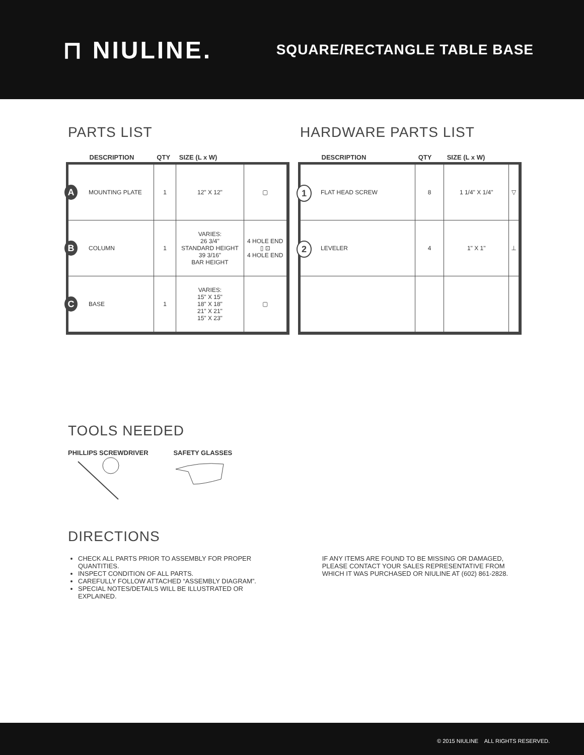⊓ NIULINE.
SQUARE/RECTANGLE TABLE BASE
PARTS LIST
| DESCRIPTION | QTY | SIZE (L x W) | |
| --- | --- | --- | --- |
| A MOUNTING PLATE | 1 | 12" X 12" | ▢ |
| B COLUMN | 1 | VARIES: 26 3/4" STANDARD HEIGHT 39 3/16" BAR HEIGHT | 4 HOLE END ▯ ⊡ 4 HOLE END |
| C BASE | 1 | VARIES: 15" X 15" 18" X 18" 21" X 21" 15" X 23" | ▢ |
HARDWARE PARTS LIST
| DESCRIPTION | QTY | SIZE (L x W) | |
| --- | --- | --- | --- |
| 1 FLAT HEAD SCREW | 8 | 1 1/4" X 1/4" | ▽ |
| 2 LEVELER | 4 | 1" X 1" | ⊥ |
TOOLS NEEDED
PHILLIPS SCREWDRIVER
SAFETY GLASSES
DIRECTIONS
CHECK ALL PARTS PRIOR TO ASSEMBLY FOR PROPER QUANTITIES.
INSPECT CONDITION OF ALL PARTS.
CAREFULLY FOLLOW ATTACHED “ASSEMBLY DIAGRAM”.
SPECIAL NOTES/DETAILS WILL BE ILLUSTRATED OR EXPLAINED.
IF ANY ITEMS ARE FOUND TO BE MISSING OR DAMAGED, PLEASE CONTACT YOUR SALES REPRESENTATIVE FROM WHICH IT WAS PURCHASED OR NIULINE AT (602) 861-2828.
© 2015 NIULINE ALL RIGHTS RESERVED.